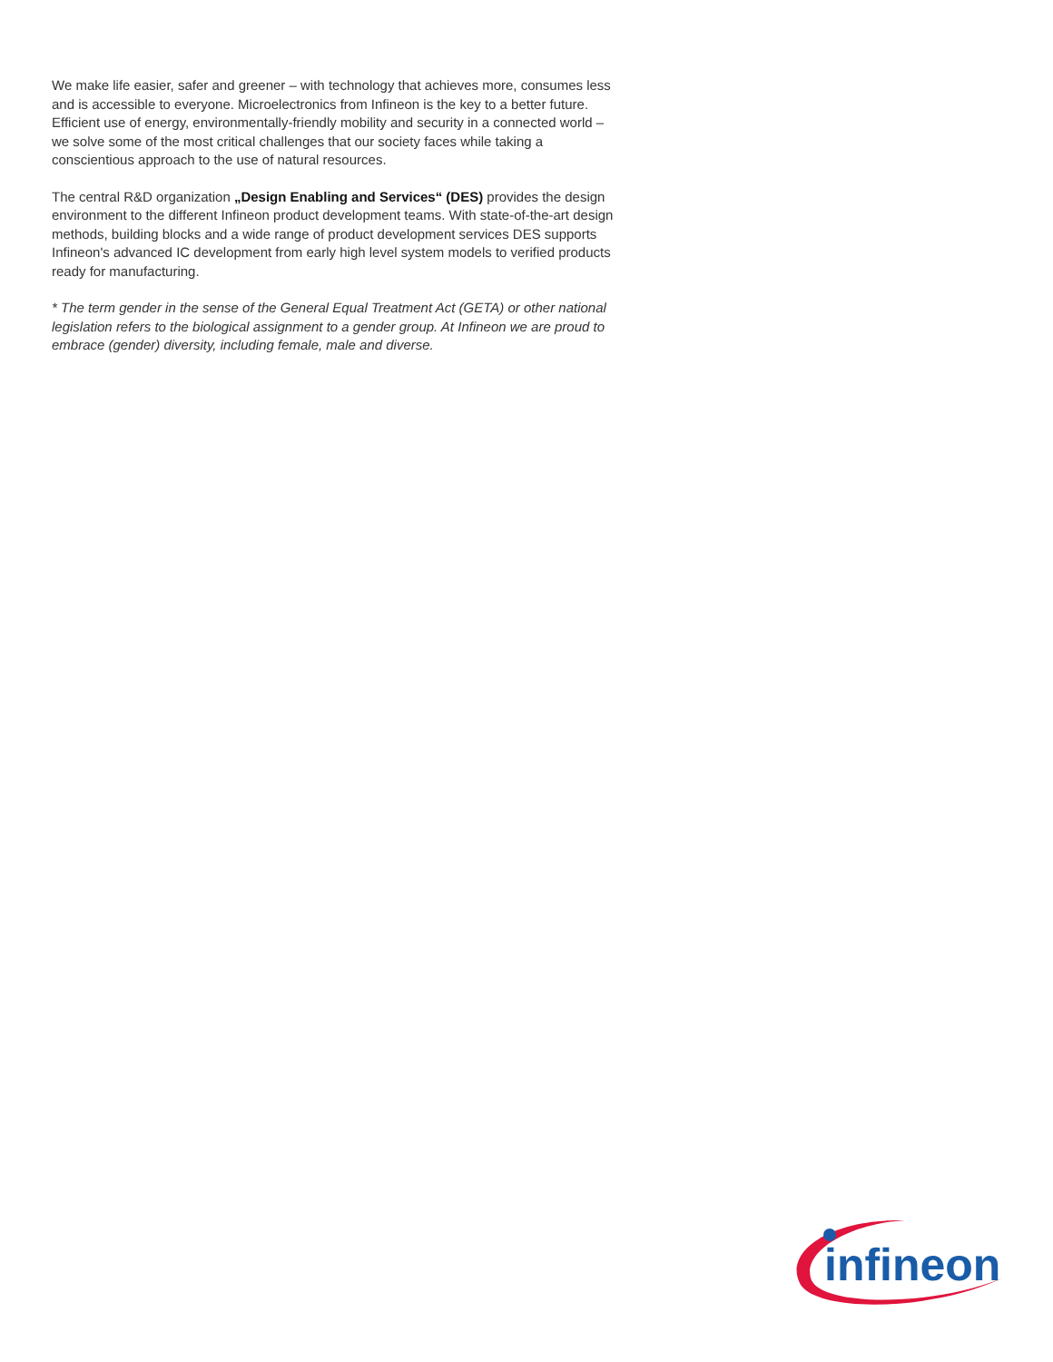We make life easier, safer and greener – with technology that achieves more, consumes less and is accessible to everyone. Microelectronics from Infineon is the key to a better future. Efficient use of energy, environmentally-friendly mobility and security in a connected world – we solve some of the most critical challenges that our society faces while taking a conscientious approach to the use of natural resources.
The central R&D organization „Design Enabling and Services“ (DES) provides the design environment to the different Infineon product development teams. With state-of-the-art design methods, building blocks and a wide range of product development services DES supports Infineon's advanced IC development from early high level system models to verified products ready for manufacturing.
* The term gender in the sense of the General Equal Treatment Act (GETA) or other national legislation refers to the biological assignment to a gender group. At Infineon we are proud to embrace (gender) diversity, including female, male and diverse.
infineon